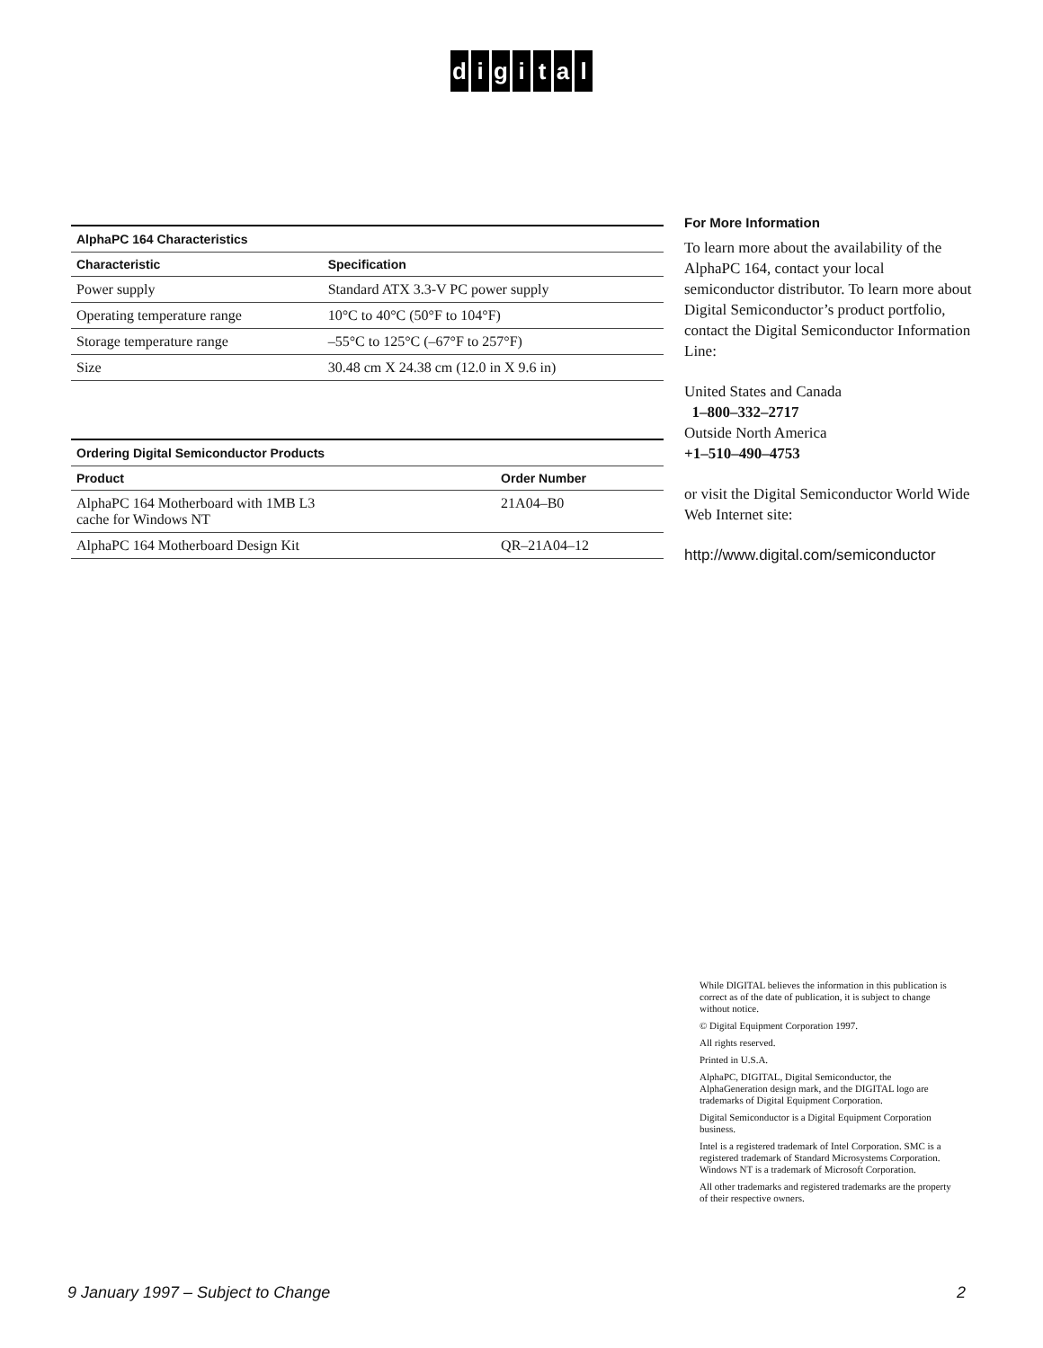digital
AlphaPC 164 Characteristics
| Characteristic | Specification |
| --- | --- |
| Power supply | Standard ATX 3.3-V PC power supply |
| Operating temperature range | 10°C to 40°C (50°F to 104°F) |
| Storage temperature range | –55°C to 125°C (–67°F to 257°F) |
| Size | 30.48 cm X 24.38 cm (12.0 in X 9.6 in) |
Ordering Digital Semiconductor Products
| Product | Order Number |
| --- | --- |
| AlphaPC 164 Motherboard with 1MB L3 cache for Windows NT | 21A04–B0 |
| AlphaPC 164 Motherboard Design Kit | QR–21A04–12 |
For More Information
To learn more about the availability of the AlphaPC 164, contact your local semiconductor distributor. To learn more about Digital Semiconductor’s product portfolio, contact the Digital Semiconductor Information Line:
United States and Canada
1–800–332–2717
Outside North America
+1–510–490–4753
or visit the Digital Semiconductor World Wide Web Internet site:
http://www.digital.com/semiconductor
While DIGITAL believes the information in this publication is correct as of the date of publication, it is subject to change without notice.
© Digital Equipment Corporation 1997.
All rights reserved.
Printed in U.S.A.
AlphaPC, DIGITAL, Digital Semiconductor, the AlphaGeneration design mark, and the DIGITAL logo are trademarks of Digital Equipment Corporation.
Digital Semiconductor is a Digital Equipment Corporation business.
Intel is a registered trademark of Intel Corporation. SMC is a registered trademark of Standard Microsystems Corporation. Windows NT is a trademark of Microsoft Corporation.
All other trademarks and registered trademarks are the property of their respective owners.
9 January 1997 – Subject to Change 2